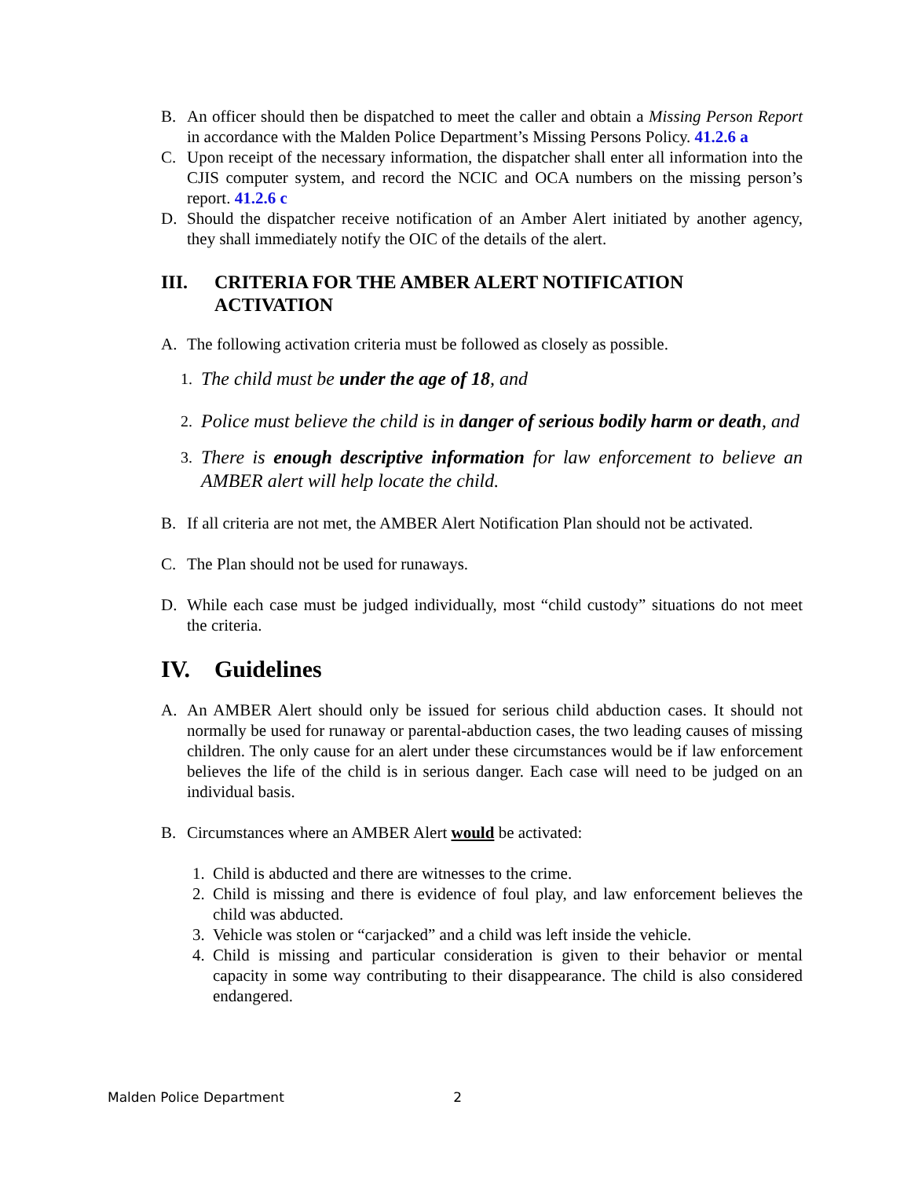B. An officer should then be dispatched to meet the caller and obtain a Missing Person Report in accordance with the Malden Police Department’s Missing Persons Policy. 41.2.6 a
C. Upon receipt of the necessary information, the dispatcher shall enter all information into the CJIS computer system, and record the NCIC and OCA numbers on the missing person’s report. 41.2.6 c
D. Should the dispatcher receive notification of an Amber Alert initiated by another agency, they shall immediately notify the OIC of the details of the alert.
III. CRITERIA FOR THE AMBER ALERT NOTIFICATION ACTIVATION
A. The following activation criteria must be followed as closely as possible.
1. The child must be under the age of 18, and
2. Police must believe the child is in danger of serious bodily harm or death, and
3. There is enough descriptive information for law enforcement to believe an AMBER alert will help locate the child.
B. If all criteria are not met, the AMBER Alert Notification Plan should not be activated.
C. The Plan should not be used for runaways.
D. While each case must be judged individually, most “child custody” situations do not meet the criteria.
IV. Guidelines
A. An AMBER Alert should only be issued for serious child abduction cases. It should not normally be used for runaway or parental-abduction cases, the two leading causes of missing children. The only cause for an alert under these circumstances would be if law enforcement believes the life of the child is in serious danger. Each case will need to be judged on an individual basis.
B. Circumstances where an AMBER Alert would be activated:
1. Child is abducted and there are witnesses to the crime.
2. Child is missing and there is evidence of foul play, and law enforcement believes the child was abducted.
3. Vehicle was stolen or “carjacked” and a child was left inside the vehicle.
4. Child is missing and particular consideration is given to their behavior or mental capacity in some way contributing to their disappearance. The child is also considered endangered.
Malden Police Department 2